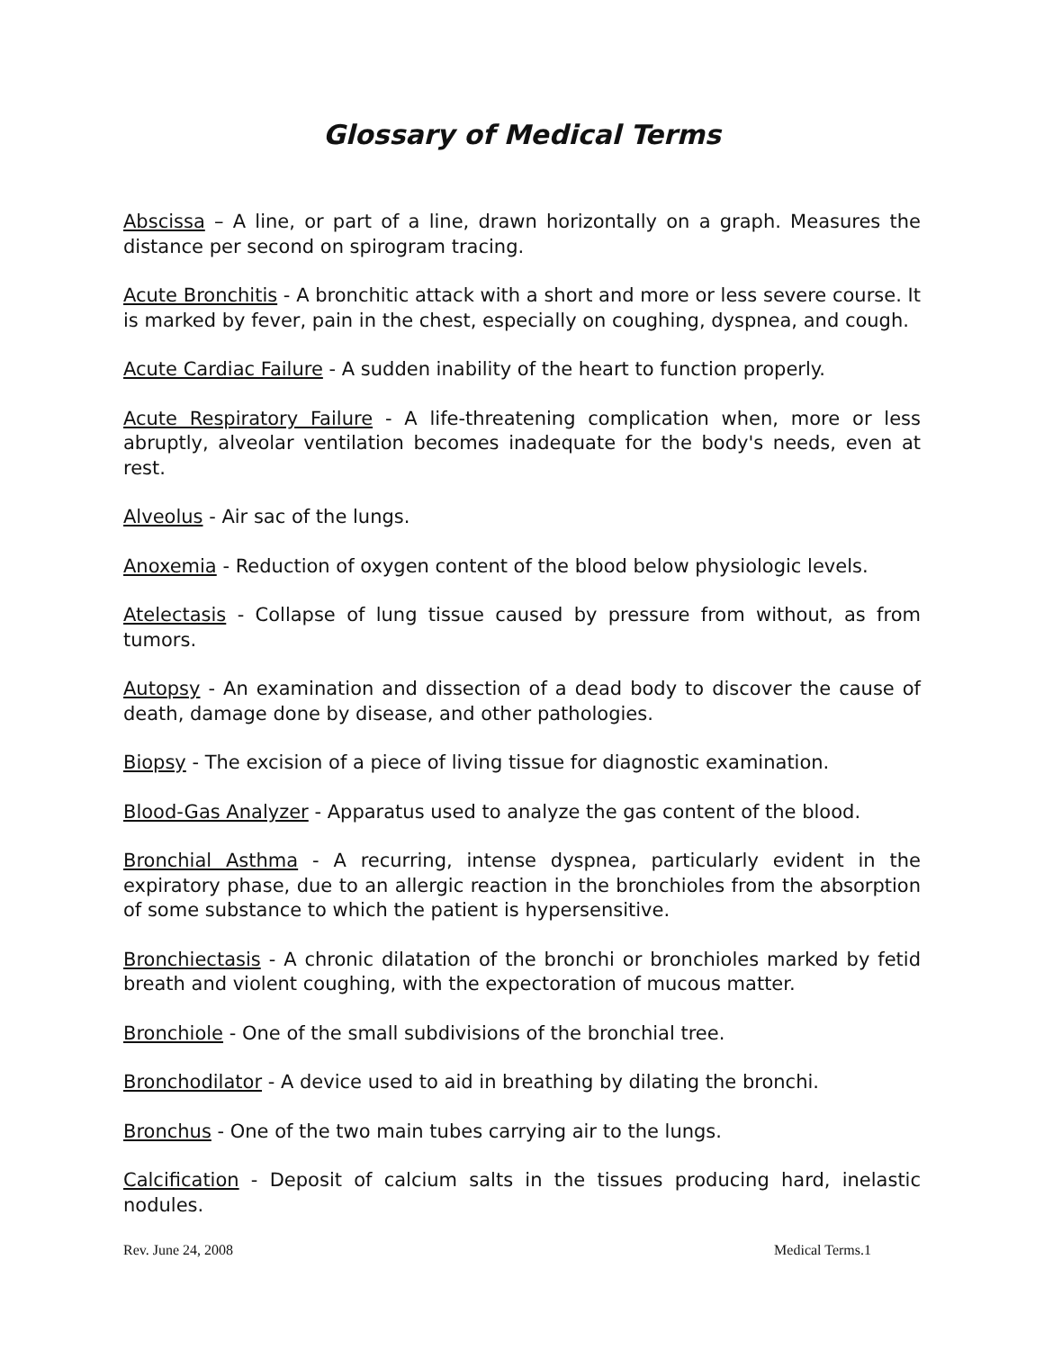Glossary of Medical Terms
Abscissa – A line, or part of a line, drawn horizontally on a graph. Measures the distance per second on spirogram tracing.
Acute Bronchitis - A bronchitic attack with a short and more or less severe course. It is marked by fever, pain in the chest, especially on coughing, dyspnea, and cough.
Acute Cardiac Failure - A sudden inability of the heart to function properly.
Acute Respiratory Failure - A life-threatening complication when, more or less abruptly, alveolar ventilation becomes inadequate for the body's needs, even at rest.
Alveolus - Air sac of the lungs.
Anoxemia - Reduction of oxygen content of the blood below physiologic levels.
Atelectasis - Collapse of lung tissue caused by pressure from without, as from tumors.
Autopsy - An examination and dissection of a dead body to discover the cause of death, damage done by disease, and other pathologies.
Biopsy - The excision of a piece of living tissue for diagnostic examination.
Blood-Gas Analyzer - Apparatus used to analyze the gas content of the blood.
Bronchial Asthma - A recurring, intense dyspnea, particularly evident in the expiratory phase, due to an allergic reaction in the bronchioles from the absorption of some substance to which the patient is hypersensitive.
Bronchiectasis - A chronic dilatation of the bronchi or bronchioles marked by fetid breath and violent coughing, with the expectoration of mucous matter.
Bronchiole - One of the small subdivisions of the bronchial tree.
Bronchodilator - A device used to aid in breathing by dilating the bronchi.
Bronchus - One of the two main tubes carrying air to the lungs.
Calcification - Deposit of calcium salts in the tissues producing hard, inelastic nodules.
Rev. June 24, 2008 Medical Terms.1